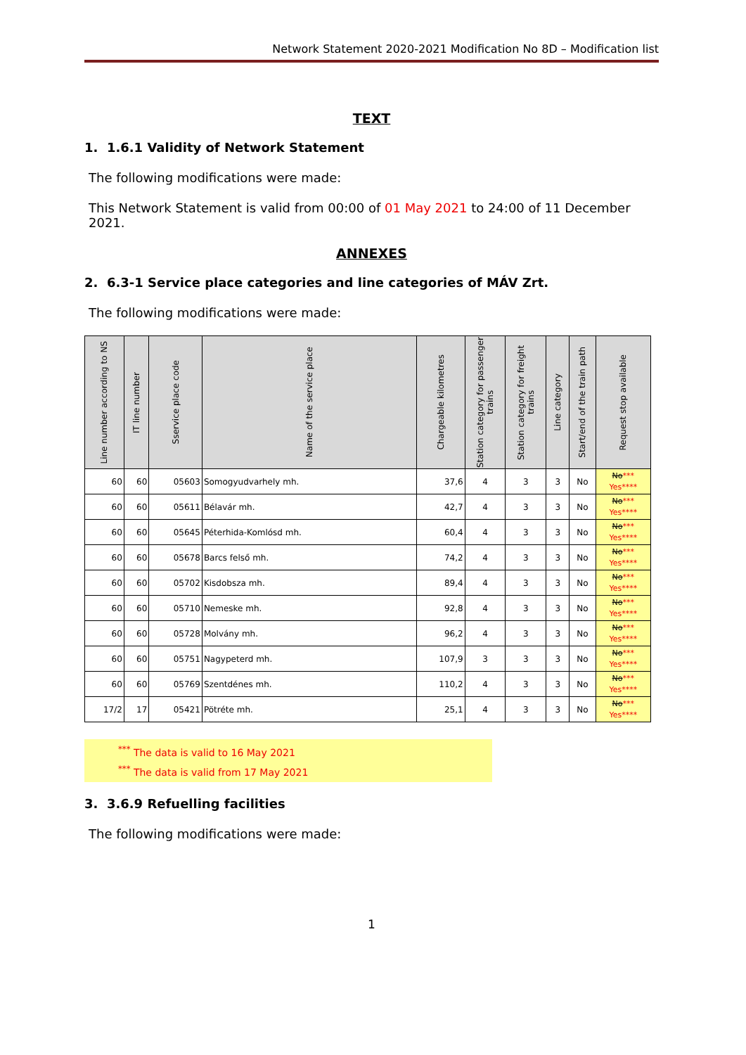Network Statement 2020-2021 Modification No 8D – Modification list
TEXT
1. 1.6.1 Validity of Network Statement
The following modifications were made:
This Network Statement is valid from 00:00 of 01 May 2021 to 24:00 of 11 December 2021.
ANNEXES
2. 6.3-1 Service place categories and line categories of MÁV Zrt.
The following modifications were made:
| Line number according to NS | IT line number | Sservice place code | Name of the service place | Chargeable kilometres | Station category for passenger trains | Station category for freight trains | Line category | Start/end of the train path | Request stop available |
| --- | --- | --- | --- | --- | --- | --- | --- | --- | --- |
| 60 | 60 | 05603 | Somogyudvarhely mh. | 37,6 | 4 | 3 | 3 | No | No *** Yes**** |
| 60 | 60 | 05611 | Bélavár mh. | 42,7 | 4 | 3 | 3 | No | No *** Yes**** |
| 60 | 60 | 05645 | Péterhida-Komlósd mh. | 60,4 | 4 | 3 | 3 | No | No *** Yes**** |
| 60 | 60 | 05678 | Barcs felső mh. | 74,2 | 4 | 3 | 3 | No | No *** Yes**** |
| 60 | 60 | 05702 | Kisdobsza mh. | 89,4 | 4 | 3 | 3 | No | No *** Yes**** |
| 60 | 60 | 05710 | Nemeske mh. | 92,8 | 4 | 3 | 3 | No | No *** Yes**** |
| 60 | 60 | 05728 | Molvány mh. | 96,2 | 4 | 3 | 3 | No | No *** Yes**** |
| 60 | 60 | 05751 | Nagypeterd mh. | 107,9 | 3 | 3 | 3 | No | No *** Yes**** |
| 60 | 60 | 05769 | Szentdénes mh. | 110,2 | 4 | 3 | 3 | No | No *** Yes**** |
| 17/2 | 17 | 05421 | Pötréte mh. | 25,1 | 4 | 3 | 3 | No | No *** Yes**** |
<sup>***</sup> The data is valid to 16 May 2021
<sup>***</sup> The data is valid from 17 May 2021
3. 3.6.9 Refuelling facilities
The following modifications were made:
1